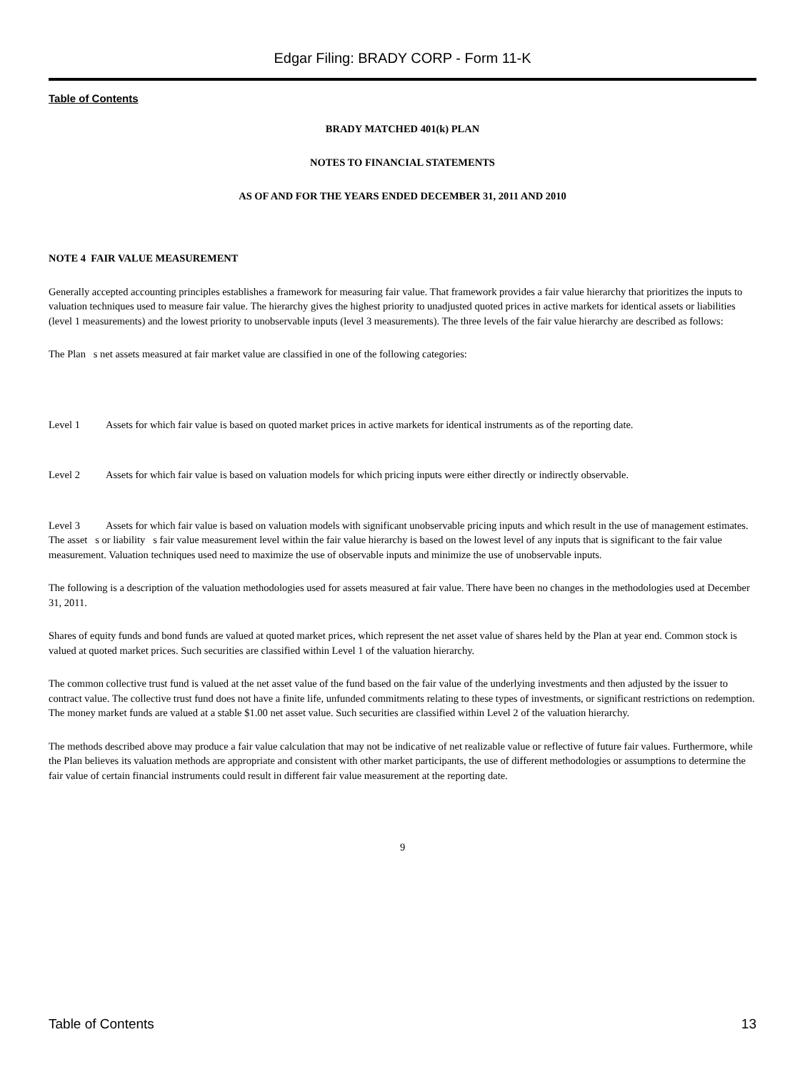Edgar Filing: BRADY CORP - Form 11-K
Table of Contents
BRADY MATCHED 401(k) PLAN
NOTES TO FINANCIAL STATEMENTS
AS OF AND FOR THE YEARS ENDED DECEMBER 31, 2011 AND 2010
NOTE 4 FAIR VALUE MEASUREMENT
Generally accepted accounting principles establishes a framework for measuring fair value. That framework provides a fair value hierarchy that prioritizes the inputs to valuation techniques used to measure fair value. The hierarchy gives the highest priority to unadjusted quoted prices in active markets for identical assets or liabilities (level 1 measurements) and the lowest priority to unobservable inputs (level 3 measurements). The three levels of the fair value hierarchy are described as follows:
The Plan s net assets measured at fair market value are classified in one of the following categories:
Level 1 Assets for which fair value is based on quoted market prices in active markets for identical instruments as of the reporting date.
Level 2 Assets for which fair value is based on valuation models for which pricing inputs were either directly or indirectly observable.
Level 3 Assets for which fair value is based on valuation models with significant unobservable pricing inputs and which result in the use of management estimates.
The asset s or liability s fair value measurement level within the fair value hierarchy is based on the lowest level of any inputs that is significant to the fair value measurement. Valuation techniques used need to maximize the use of observable inputs and minimize the use of unobservable inputs.
The following is a description of the valuation methodologies used for assets measured at fair value. There have been no changes in the methodologies used at December 31, 2011.
Shares of equity funds and bond funds are valued at quoted market prices, which represent the net asset value of shares held by the Plan at year end. Common stock is valued at quoted market prices. Such securities are classified within Level 1 of the valuation hierarchy.
The common collective trust fund is valued at the net asset value of the fund based on the fair value of the underlying investments and then adjusted by the issuer to contract value. The collective trust fund does not have a finite life, unfunded commitments relating to these types of investments, or significant restrictions on redemption. The money market funds are valued at a stable $1.00 net asset value. Such securities are classified within Level 2 of the valuation hierarchy.
The methods described above may produce a fair value calculation that may not be indicative of net realizable value or reflective of future fair values. Furthermore, while the Plan believes its valuation methods are appropriate and consistent with other market participants, the use of different methodologies or assumptions to determine the fair value of certain financial instruments could result in different fair value measurement at the reporting date.
9
Table of Contents 13